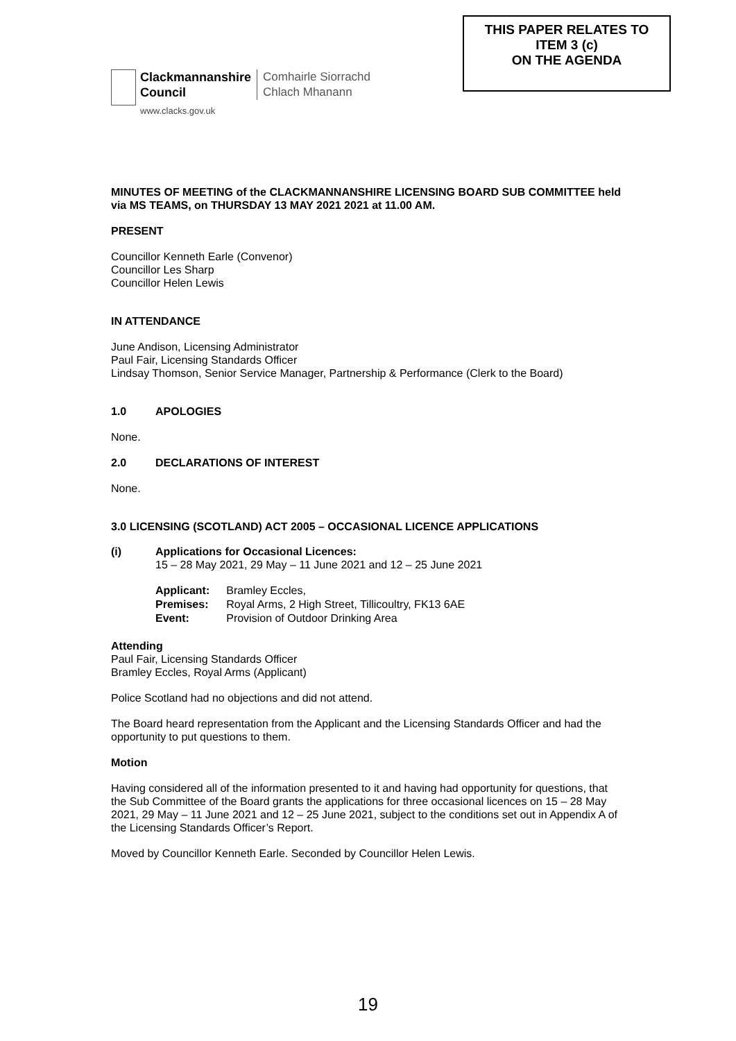Clackmannanshire
Council
www.clacks.gov.uk
Comhairle Siorrachd
Chlach Mhanann
THIS PAPER RELATES TO
ITEM 3 (c)
ON THE AGENDA
MINUTES OF MEETING of the CLACKMANNANSHIRE LICENSING BOARD SUB COMMITTEE held via MS TEAMS, on THURSDAY 13 MAY 2021 2021 at 11.00 AM.
PRESENT
Councillor Kenneth Earle (Convenor)
Councillor Les Sharp
Councillor Helen Lewis
IN ATTENDANCE
June Andison, Licensing Administrator
Paul Fair, Licensing Standards Officer
Lindsay Thomson, Senior Service Manager, Partnership & Performance (Clerk to the Board)
1.0 APOLOGIES
None.
2.0 DECLARATIONS OF INTEREST
None.
3.0 LICENSING (SCOTLAND) ACT 2005 – OCCASIONAL LICENCE APPLICATIONS
(i) Applications for Occasional Licences:
15 – 28 May 2021, 29 May – 11 June 2021 and 12 – 25 June 2021
| Applicant: | Bramley Eccles, |
| Premises: | Royal Arms, 2 High Street, Tillicoultry, FK13 6AE |
| Event: | Provision of Outdoor Drinking Area |
Attending
Paul Fair, Licensing Standards Officer
Bramley Eccles, Royal Arms (Applicant)
Police Scotland had no objections and did not attend.
The Board heard representation from the Applicant and the Licensing Standards Officer and had the opportunity to put questions to them.
Motion
Having considered all of the information presented to it and having had opportunity for questions, that the Sub Committee of the Board grants the applications for three occasional licences on 15 – 28 May 2021, 29 May – 11 June 2021 and 12 – 25 June 2021, subject to the conditions set out in Appendix A of the Licensing Standards Officer’s Report.
Moved by Councillor Kenneth Earle. Seconded by Councillor Helen Lewis.
19